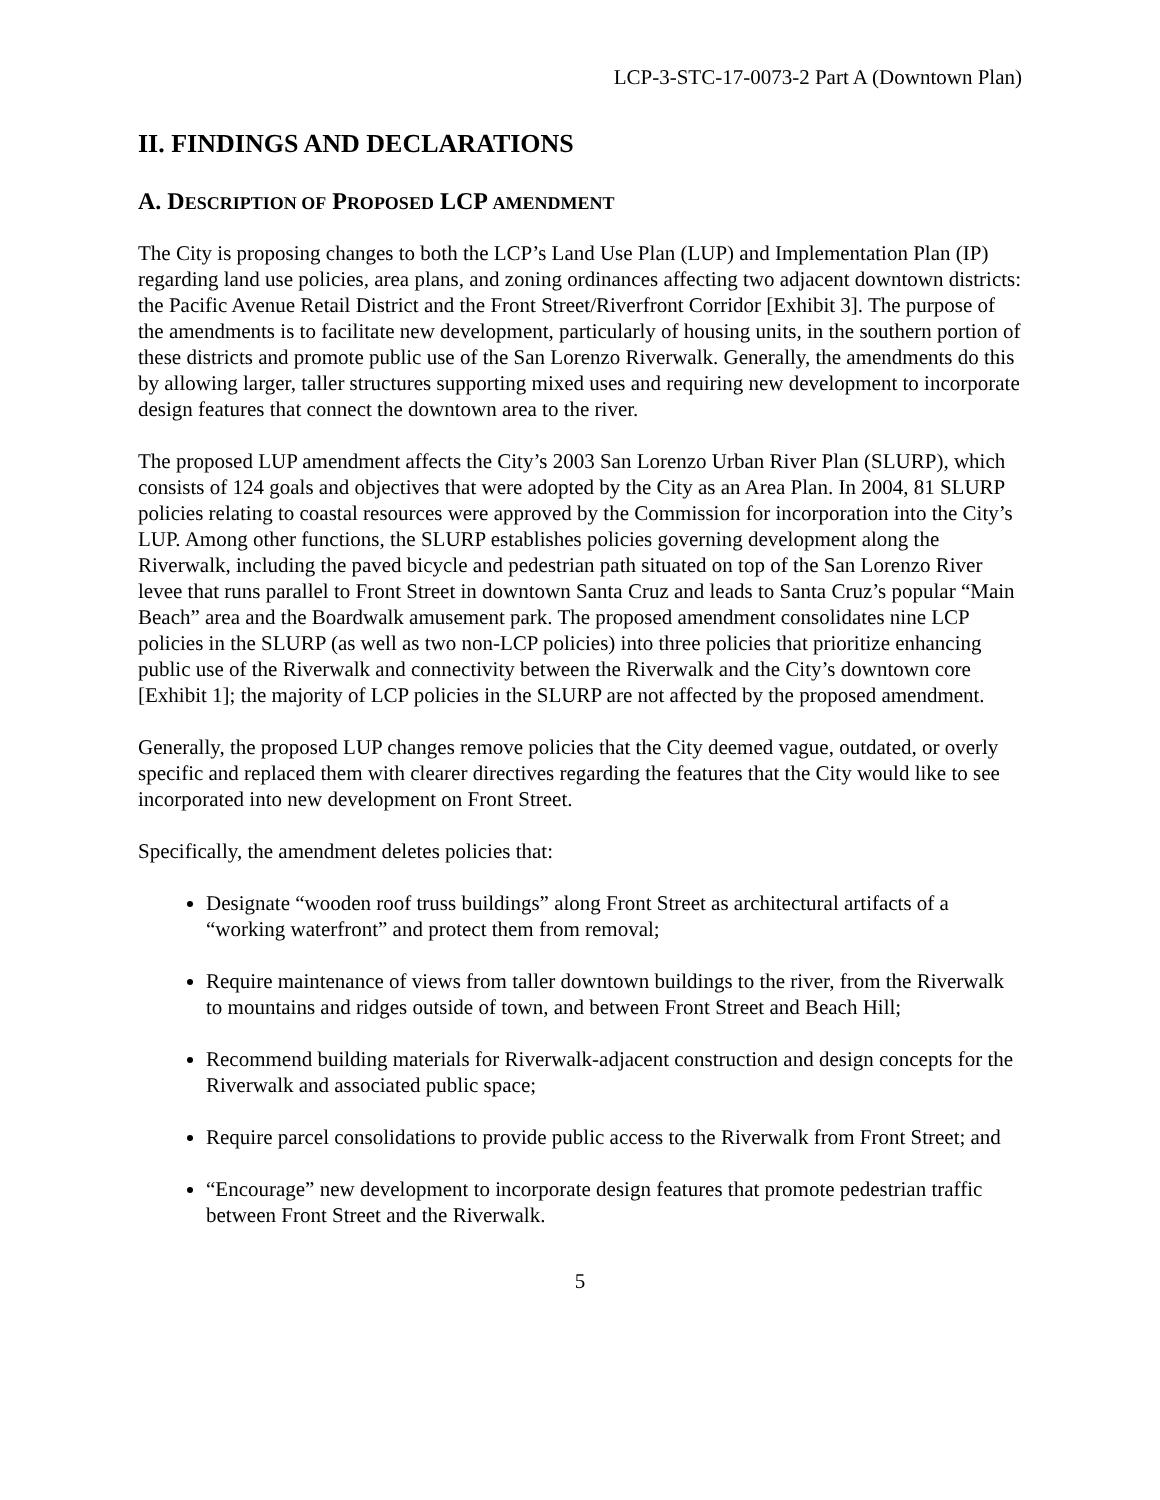LCP-3-STC-17-0073-2 Part A (Downtown Plan)
II. FINDINGS AND DECLARATIONS
A. DESCRIPTION OF PROPOSED LCP AMENDMENT
The City is proposing changes to both the LCP’s Land Use Plan (LUP) and Implementation Plan (IP) regarding land use policies, area plans, and zoning ordinances affecting two adjacent downtown districts: the Pacific Avenue Retail District and the Front Street/Riverfront Corridor [Exhibit 3]. The purpose of the amendments is to facilitate new development, particularly of housing units, in the southern portion of these districts and promote public use of the San Lorenzo Riverwalk. Generally, the amendments do this by allowing larger, taller structures supporting mixed uses and requiring new development to incorporate design features that connect the downtown area to the river.
The proposed LUP amendment affects the City’s 2003 San Lorenzo Urban River Plan (SLURP), which consists of 124 goals and objectives that were adopted by the City as an Area Plan. In 2004, 81 SLURP policies relating to coastal resources were approved by the Commission for incorporation into the City’s LUP. Among other functions, the SLURP establishes policies governing development along the Riverwalk, including the paved bicycle and pedestrian path situated on top of the San Lorenzo River levee that runs parallel to Front Street in downtown Santa Cruz and leads to Santa Cruz’s popular “Main Beach” area and the Boardwalk amusement park. The proposed amendment consolidates nine LCP policies in the SLURP (as well as two non-LCP policies) into three policies that prioritize enhancing public use of the Riverwalk and connectivity between the Riverwalk and the City’s downtown core [Exhibit 1]; the majority of LCP policies in the SLURP are not affected by the proposed amendment.
Generally, the proposed LUP changes remove policies that the City deemed vague, outdated, or overly specific and replaced them with clearer directives regarding the features that the City would like to see incorporated into new development on Front Street.
Specifically, the amendment deletes policies that:
Designate “wooden roof truss buildings” along Front Street as architectural artifacts of a “working waterfront” and protect them from removal;
Require maintenance of views from taller downtown buildings to the river, from the Riverwalk to mountains and ridges outside of town, and between Front Street and Beach Hill;
Recommend building materials for Riverwalk-adjacent construction and design concepts for the Riverwalk and associated public space;
Require parcel consolidations to provide public access to the Riverwalk from Front Street; and
“Encourage” new development to incorporate design features that promote pedestrian traffic between Front Street and the Riverwalk.
5